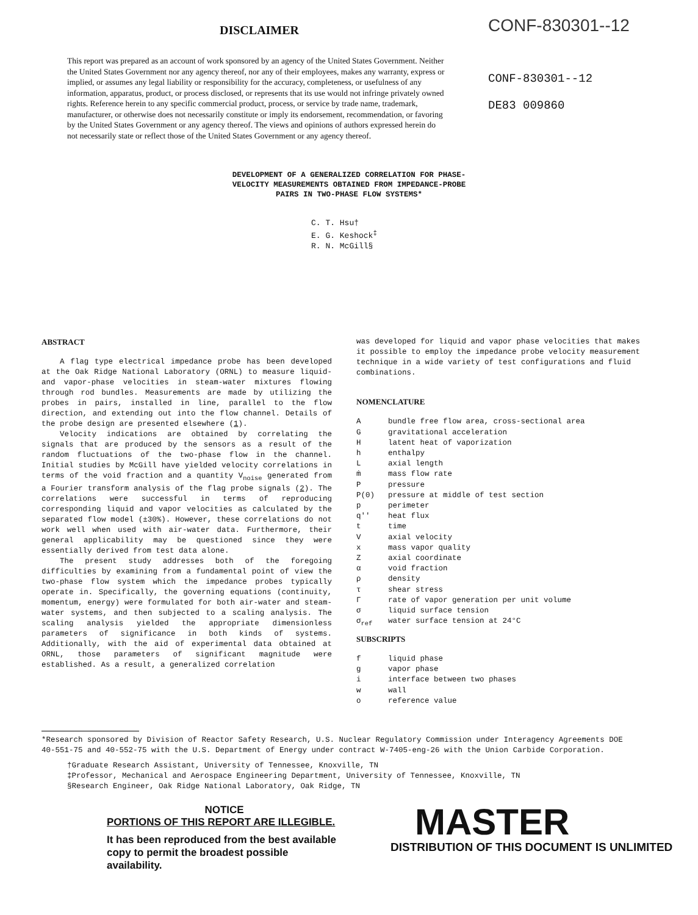DISCLAIMER
This report was prepared as an account of work sponsored by an agency of the United States Government. Neither the United States Government nor any agency thereof, nor any of their employees, makes any warranty, express or implied, or assumes any legal liability or responsibility for the accuracy, completeness, or usefulness of any information, apparatus, product, or process disclosed, or represents that its use would not infringe privately owned rights. Reference herein to any specific commercial product, process, or service by trade name, trademark, manufacturer, or otherwise does not necessarily constitute or imply its endorsement, recommendation, or favoring by the United States Government or any agency thereof. The views and opinions of authors expressed herein do not necessarily state or reflect those of the United States Government or any agency thereof.
CONF-830301--12
CONF-830301--12
DE83 009860
DEVELOPMENT OF A GENERALIZED CORRELATION FOR PHASE-
VELOCITY MEASUREMENTS OBTAINED FROM IMPEDANCE-PROBE
PAIRS IN TWO-PHASE FLOW SYSTEMS*
C. T. Hsu†
E. G. Keshock<sup>‡</sup>
R. N. McGill§
ABSTRACT
A flag type electrical impedance probe has been developed at the Oak Ridge National Laboratory (ORNL) to measure liquid-and vapor-phase velocities in steam-water mixtures flowing through rod bundles. Measurements are made by utilizing the probes in pairs, installed in line, parallel to the flow direction, and extending out into the flow channel. Details of the probe design are presented elsewhere (1).
Velocity indications are obtained by correlating the signals that are produced by the sensors as a result of the random fluctuations of the two-phase flow in the channel. Initial studies by McGill have yielded velocity correlations in terms of the void fraction and a quantity V<sub>noise</sub> generated from a Fourier transform analysis of the flag probe signals (2). The correlations were successful in terms of reproducing corresponding liquid and vapor velocities as calculated by the separated flow model (±30%). However, these correlations do not work well when used with air-water data. Furthermore, their general applicability may be questioned since they were essentially derived from test data alone.
The present study addresses both of the foregoing difficulties by examining from a fundamental point of view the two-phase flow system which the impedance probes typically operate in. Specifically, the governing equations (continuity, momentum, energy) were formulated for both air-water and steam-water systems, and then subjected to a scaling analysis. The scaling analysis yielded the appropriate dimensionless parameters of significance in both kinds of systems. Additionally, with the aid of experimental data obtained at ORNL, those parameters of significant magnitude were established. As a result, a generalized correlation
was developed for liquid and vapor phase velocities that makes it possible to employ the impedance probe velocity measurement technique in a wide variety of test configurations and fluid combinations.
NOMENCLATURE
| A | bundle free flow area, cross-sectional area |
| G | gravitational acceleration |
| H | latent heat of vaporization |
| h | enthalpy |
| L | axial length |
| ṁ | mass flow rate |
| P | pressure |
| P(0) | pressure at middle of test section |
| p | perimeter |
| q'' | heat flux |
| t | time |
| V | axial velocity |
| x | mass vapor quality |
| Z | axial coordinate |
| α | void fraction |
| ρ | density |
| τ | shear stress |
| Γ | rate of vapor generation per unit volume |
| σ | liquid surface tension |
| σ<sub>ref</sub> | water surface tension at 24°C |
SUBSCRIPTS
| f | liquid phase |
| g | vapor phase |
| i | interface between two phases |
| w | wall |
| o | reference value |
*Research sponsored by Division of Reactor Safety Research, U.S. Nuclear Regulatory Commission under Interagency Agreements DOE 40-551-75 and 40-552-75 with the U.S. Department of Energy under contract W-7405-eng-26 with the Union Carbide Corporation.
†Graduate Research Assistant, University of Tennessee, Knoxville, TN
‡Professor, Mechanical and Aerospace Engineering Department, University of Tennessee, Knoxville, TN
§Research Engineer, Oak Ridge National Laboratory, Oak Ridge, TN
NOTICE
PORTIONS OF THIS REPORT ARE ILLEGIBLE.
It has been reproduced from the best available copy to permit the broadest possible availability.
MASTER
DISTRIBUTION OF THIS DOCUMENT IS UNLIMITED